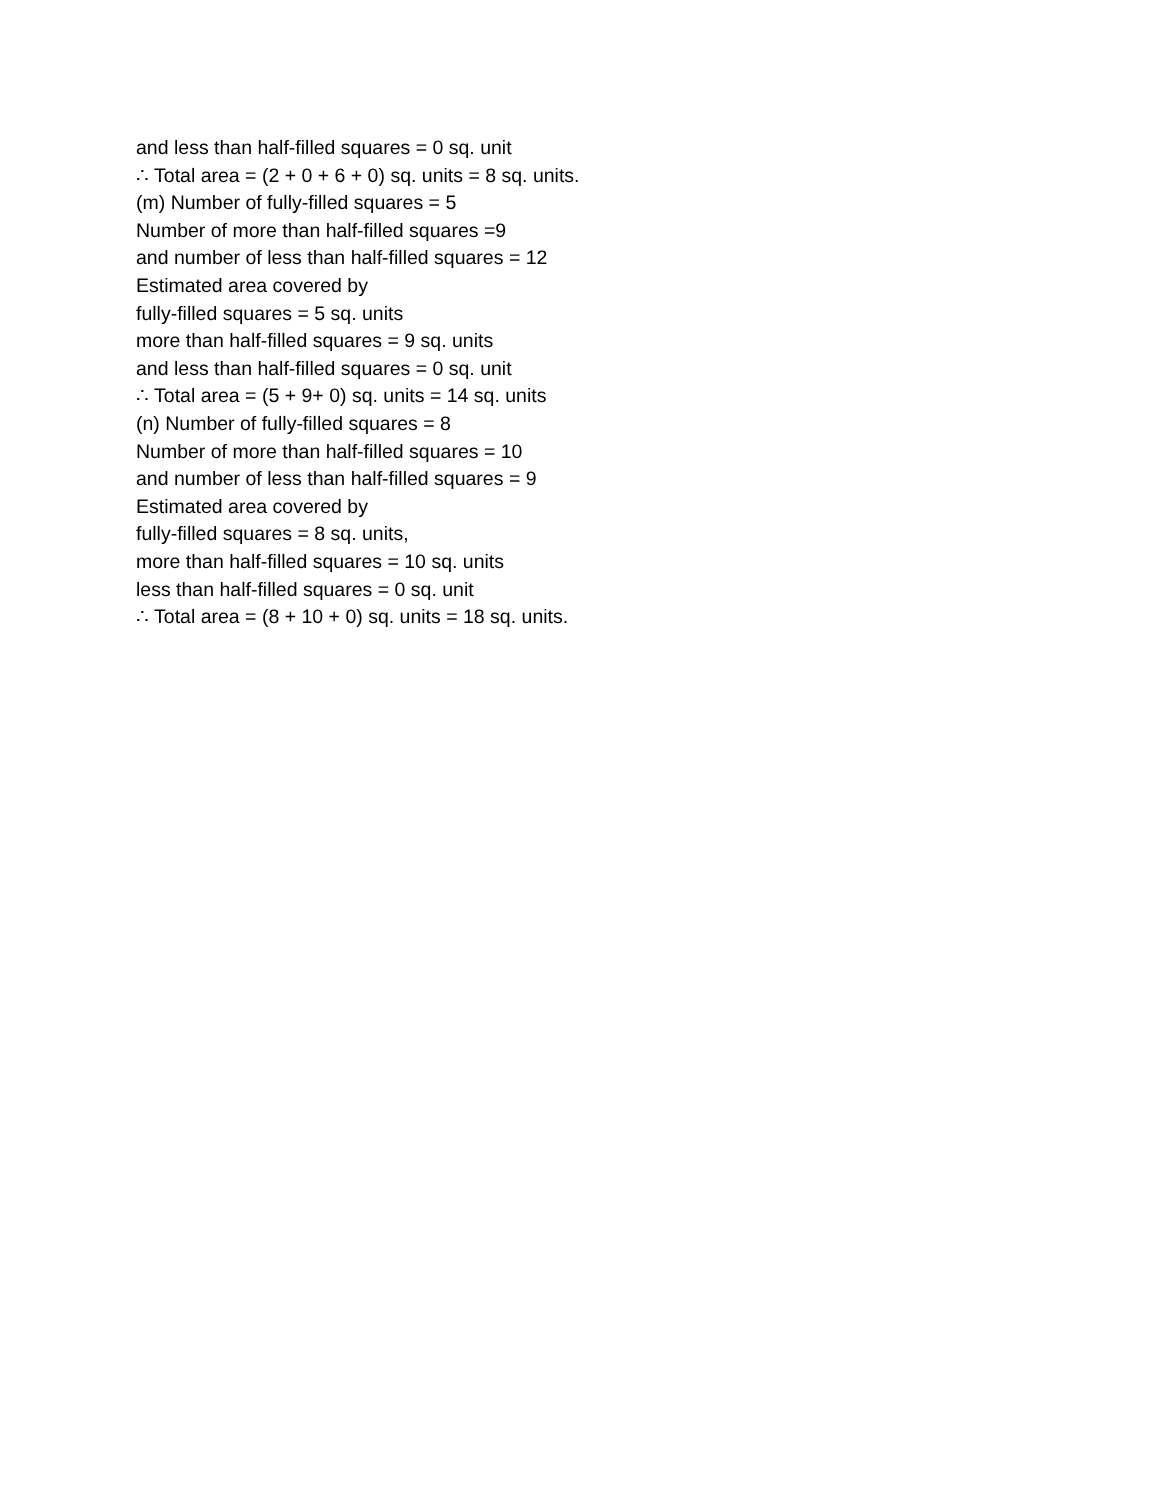and less than half-filled squares = 0 sq. unit
∴ Total area = (2 + 0 + 6 + 0) sq. units = 8 sq. units.
(m) Number of fully-filled squares = 5
Number of more than half-filled squares =9
and number of less than half-filled squares = 12
Estimated area covered by
fully-filled squares = 5 sq. units
more than half-filled squares = 9 sq. units
and less than half-filled squares = 0 sq. unit
∴ Total area = (5 + 9+ 0) sq. units = 14 sq. units
(n) Number of fully-filled squares = 8
Number of more than half-filled squares = 10
and number of less than half-filled squares = 9
Estimated area covered by
fully-filled squares = 8 sq. units,
more than half-filled squares = 10 sq. units
less than half-filled squares = 0 sq. unit
∴ Total area = (8 + 10 + 0) sq. units = 18 sq. units.